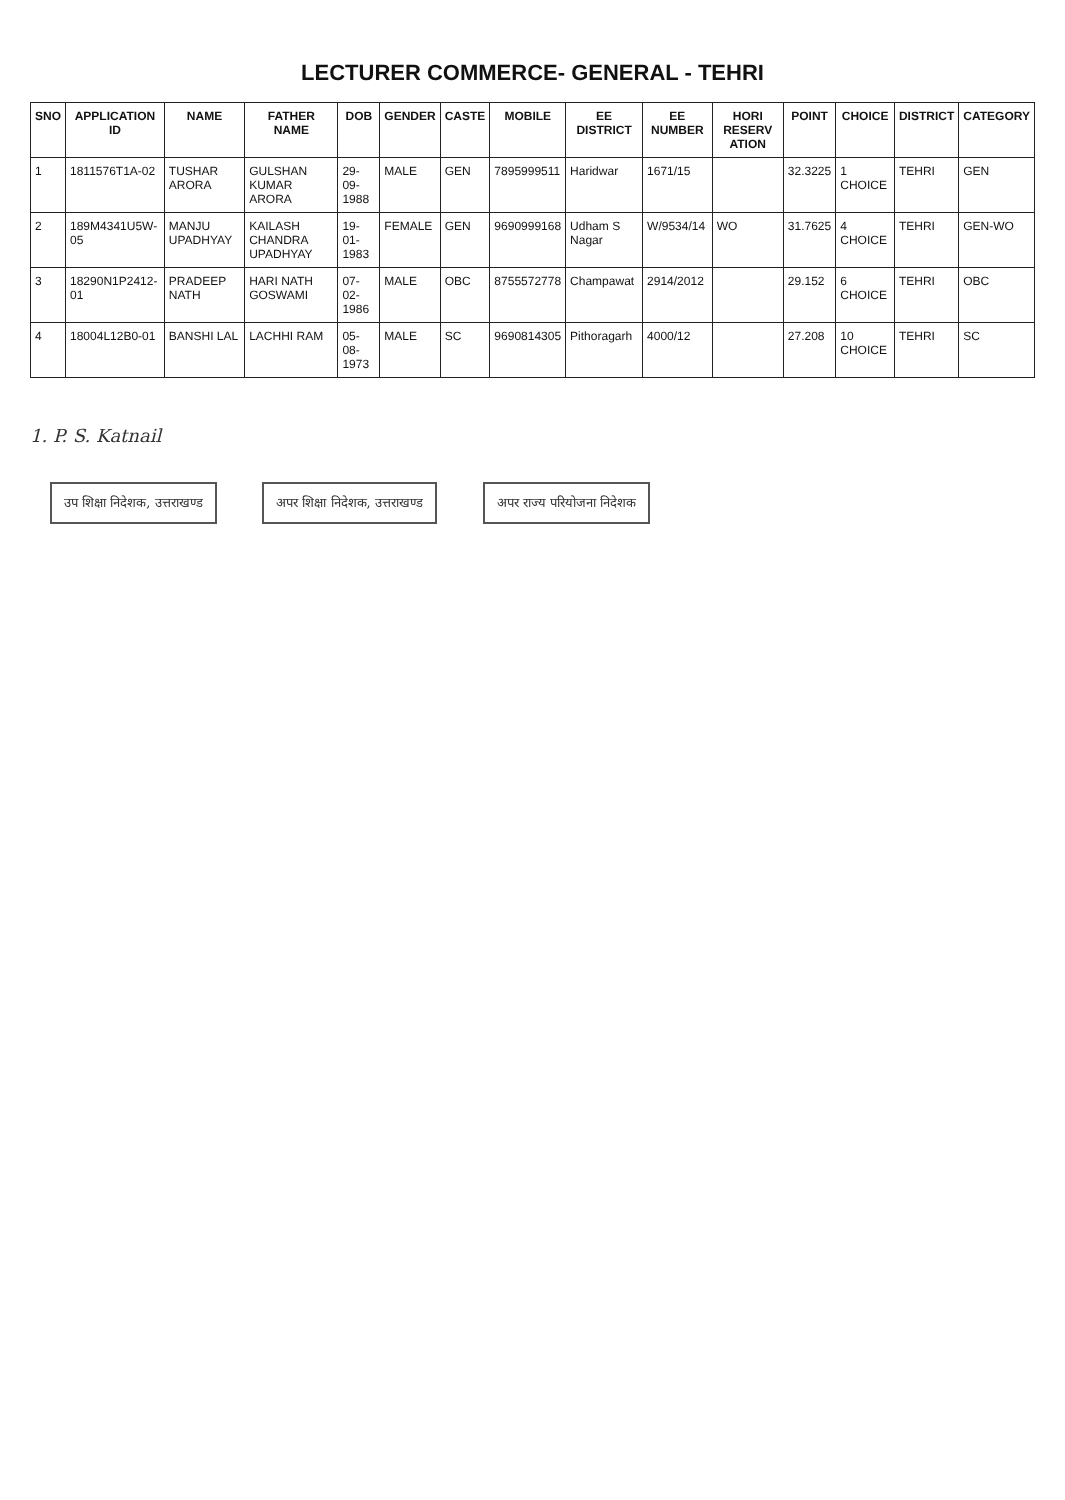LECTURER COMMERCE- GENERAL - TEHRI
| SNO | APPLICATION ID | NAME | FATHER NAME | DOB | GENDER | CASTE | MOBILE | EE DISTRICT | EE NUMBER | HORI RESERV ATION | POINT | CHOICE | DISTRICT | CATEGORY |
| --- | --- | --- | --- | --- | --- | --- | --- | --- | --- | --- | --- | --- | --- | --- |
| 1 | 1811576T1A-02 | TUSHAR ARORA | GULSHAN KUMAR ARORA | 29-09-1988 | MALE | GEN | 7895999511 | Haridwar | 1671/15 | | 32.3225 | 1 CHOICE | TEHRI | GEN |
| 2 | 189M4341U5W-05 | MANJU UPADHYAY | KAILASH CHANDRA UPADHYAY | 19-01-1983 | FEMALE | GEN | 9690999168 | Udham S Nagar | W/9534/14 | WO | 31.7625 | 4 CHOICE | TEHRI | GEN-WO |
| 3 | 18290N1P2412-01 | PRADEEP NATH | HARI NATH GOSWAMI | 07-02-1986 | MALE | OBC | 8755572778 | Champawat | 2914/2012 | | 29.152 | 6 CHOICE | TEHRI | OBC |
| 4 | 18004L12B0-01 | BANSHI LAL | LACHHI RAM | 05-08-1973 | MALE | SC | 9690814305 | Pithoragarh | 4000/12 | | 27.208 | 10 CHOICE | TEHRI | SC |
1. P. S. Katnail
उप शिक्षा निदेशक, उत्तराखण्ड अपर शिक्षा निदेशक, उत्तराखण्ड अपर राज्य परियोजना निदेशक